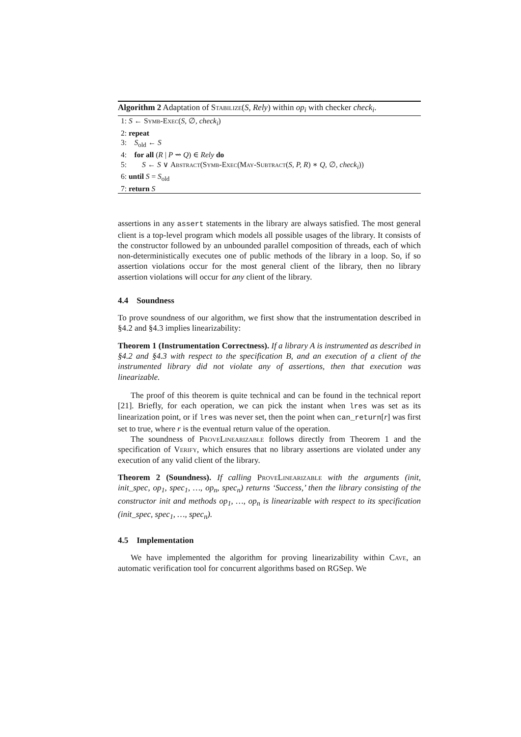Algorithm 2 Adaptation of Stabilize(S, Rely) within op<sub>i</sub> with checker check<sub>i</sub>.
1: S ← Symb-Exec(S, ∅, check<sub>i</sub>)
2: repeat
3: S<sub>old</sub> ← S
4: for all (R | P ⇝ Q) ∈ Rely do
5: S ← S ∨ Abstract(Symb-Exec(May-Subtract(S, P, R) ∗ Q, ∅, check<sub>i</sub>))
6: until S = S<sub>old</sub>
7: return S
assertions in any assert statements in the library are always satisfied. The most general client is a top-level program which models all possible usages of the library. It consists of the constructor followed by an unbounded parallel composition of threads, each of which non-deterministically executes one of public methods of the library in a loop. So, if so assertion violations occur for the most general client of the library, then no library assertion violations will occur for any client of the library.
4.4 Soundness
To prove soundness of our algorithm, we first show that the instrumentation described in §4.2 and §4.3 implies linearizability:
Theorem 1 (Instrumentation Correctness). If a library A is instrumented as described in §4.2 and §4.3 with respect to the specification B, and an execution of a client of the instrumented library did not violate any of assertions, then that execution was linearizable.
The proof of this theorem is quite technical and can be found in the technical report [21]. Briefly, for each operation, we can pick the instant when lres was set as its linearization point, or if lres was never set, then the point when can_return[r] was first set to true, where r is the eventual return value of the operation.
The soundness of ProveLinearizable follows directly from Theorem 1 and the specification of Verify, which ensures that no library assertions are violated under any execution of any valid client of the library.
Theorem 2 (Soundness). If calling ProveLinearizable with the arguments (init, init_spec, op<sub>1</sub>, spec<sub>1</sub>, …, op<sub>n</sub>, spec<sub>n</sub>) returns ‘Success,’ then the library consisting of the constructor init and methods op<sub>1</sub>, …, op<sub>n</sub> is linearizable with respect to its specification (init_spec, spec<sub>1</sub>, …, spec<sub>n</sub>).
4.5 Implementation
We have implemented the algorithm for proving linearizability within Cave, an automatic verification tool for concurrent algorithms based on RGSep. We